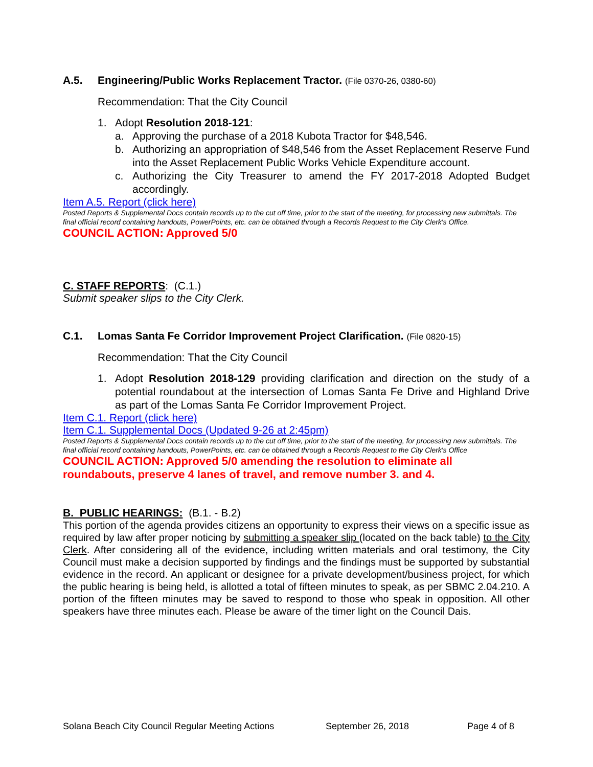A.5. Engineering/Public Works Replacement Tractor. (File 0370-26, 0380-60)
Recommendation: That the City Council
1. Adopt Resolution 2018-121:
a. Approving the purchase of a 2018 Kubota Tractor for $48,546.
b. Authorizing an appropriation of $48,546 from the Asset Replacement Reserve Fund into the Asset Replacement Public Works Vehicle Expenditure account.
c. Authorizing the City Treasurer to amend the FY 2017-2018 Adopted Budget accordingly.
Item A.5. Report (click here)
Posted Reports & Supplemental Docs contain records up to the cut off time, prior to the start of the meeting, for processing new submittals. The final official record containing handouts, PowerPoints, etc. can be obtained through a Records Request to the City Clerk's Office.
COUNCIL ACTION: Approved 5/0
C. STAFF REPORTS: (C.1.)
Submit speaker slips to the City Clerk.
C.1. Lomas Santa Fe Corridor Improvement Project Clarification. (File 0820-15)
Recommendation: That the City Council
1. Adopt Resolution 2018-129 providing clarification and direction on the study of a potential roundabout at the intersection of Lomas Santa Fe Drive and Highland Drive as part of the Lomas Santa Fe Corridor Improvement Project.
Item C.1. Report (click here)
Item C.1. Supplemental Docs (Updated 9-26 at 2:45pm)
Posted Reports & Supplemental Docs contain records up to the cut off time, prior to the start of the meeting, for processing new submittals. The final official record containing handouts, PowerPoints, etc. can be obtained through a Records Request to the City Clerk's Office
COUNCIL ACTION: Approved 5/0 amending the resolution to eliminate all
roundabouts, preserve 4 lanes of travel, and remove number 3. and 4.
B. PUBLIC HEARINGS: (B.1. - B.2)
This portion of the agenda provides citizens an opportunity to express their views on a specific issue as required by law after proper noticing by submitting a speaker slip (located on the back table) to the City Clerk. After considering all of the evidence, including written materials and oral testimony, the City Council must make a decision supported by findings and the findings must be supported by substantial evidence in the record. An applicant or designee for a private development/business project, for which the public hearing is being held, is allotted a total of fifteen minutes to speak, as per SBMC 2.04.210. A portion of the fifteen minutes may be saved to respond to those who speak in opposition. All other speakers have three minutes each. Please be aware of the timer light on the Council Dais.
Solana Beach City Council Regular Meeting Actions September 26, 2018 Page 4 of 8